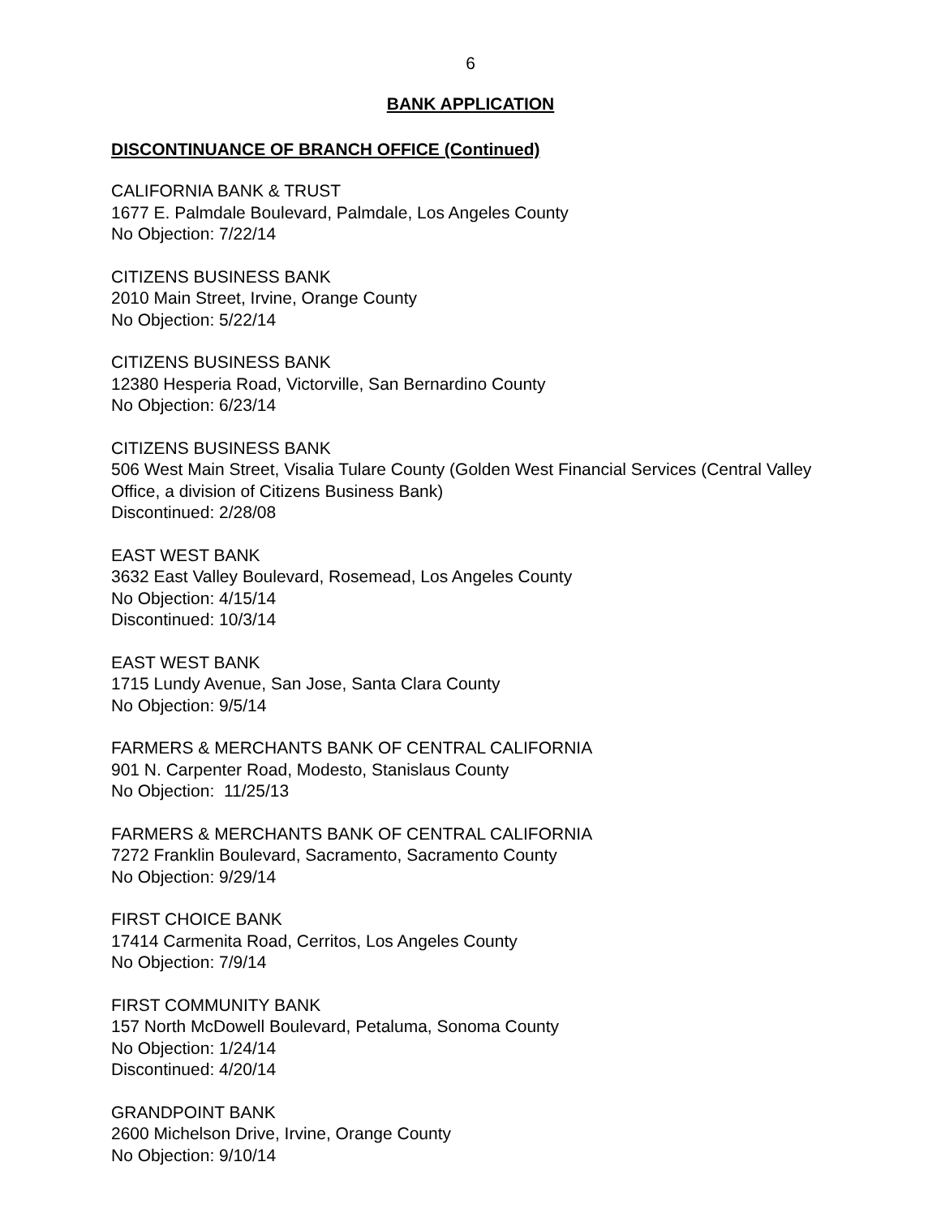6
BANK APPLICATION
DISCONTINUANCE OF BRANCH OFFICE (Continued)
CALIFORNIA BANK & TRUST
1677 E. Palmdale Boulevard, Palmdale, Los Angeles County
No Objection: 7/22/14
CITIZENS BUSINESS BANK
2010 Main Street, Irvine, Orange County
No Objection: 5/22/14
CITIZENS BUSINESS BANK
12380 Hesperia Road, Victorville, San Bernardino County
No Objection: 6/23/14
CITIZENS BUSINESS BANK
506 West Main Street, Visalia Tulare County (Golden West Financial Services (Central Valley Office, a division of Citizens Business Bank)
Discontinued: 2/28/08
EAST WEST BANK
3632 East Valley Boulevard, Rosemead, Los Angeles County
No Objection: 4/15/14
Discontinued: 10/3/14
EAST WEST BANK
1715 Lundy Avenue, San Jose, Santa Clara County
No Objection: 9/5/14
FARMERS & MERCHANTS BANK OF CENTRAL CALIFORNIA
901 N. Carpenter Road, Modesto, Stanislaus County
No Objection: 11/25/13
FARMERS & MERCHANTS BANK OF CENTRAL CALIFORNIA
7272 Franklin Boulevard, Sacramento, Sacramento County
No Objection: 9/29/14
FIRST CHOICE BANK
17414 Carmenita Road, Cerritos, Los Angeles County
No Objection: 7/9/14
FIRST COMMUNITY BANK
157 North McDowell Boulevard, Petaluma, Sonoma County
No Objection: 1/24/14
Discontinued: 4/20/14
GRANDPOINT BANK
2600 Michelson Drive, Irvine, Orange County
No Objection: 9/10/14